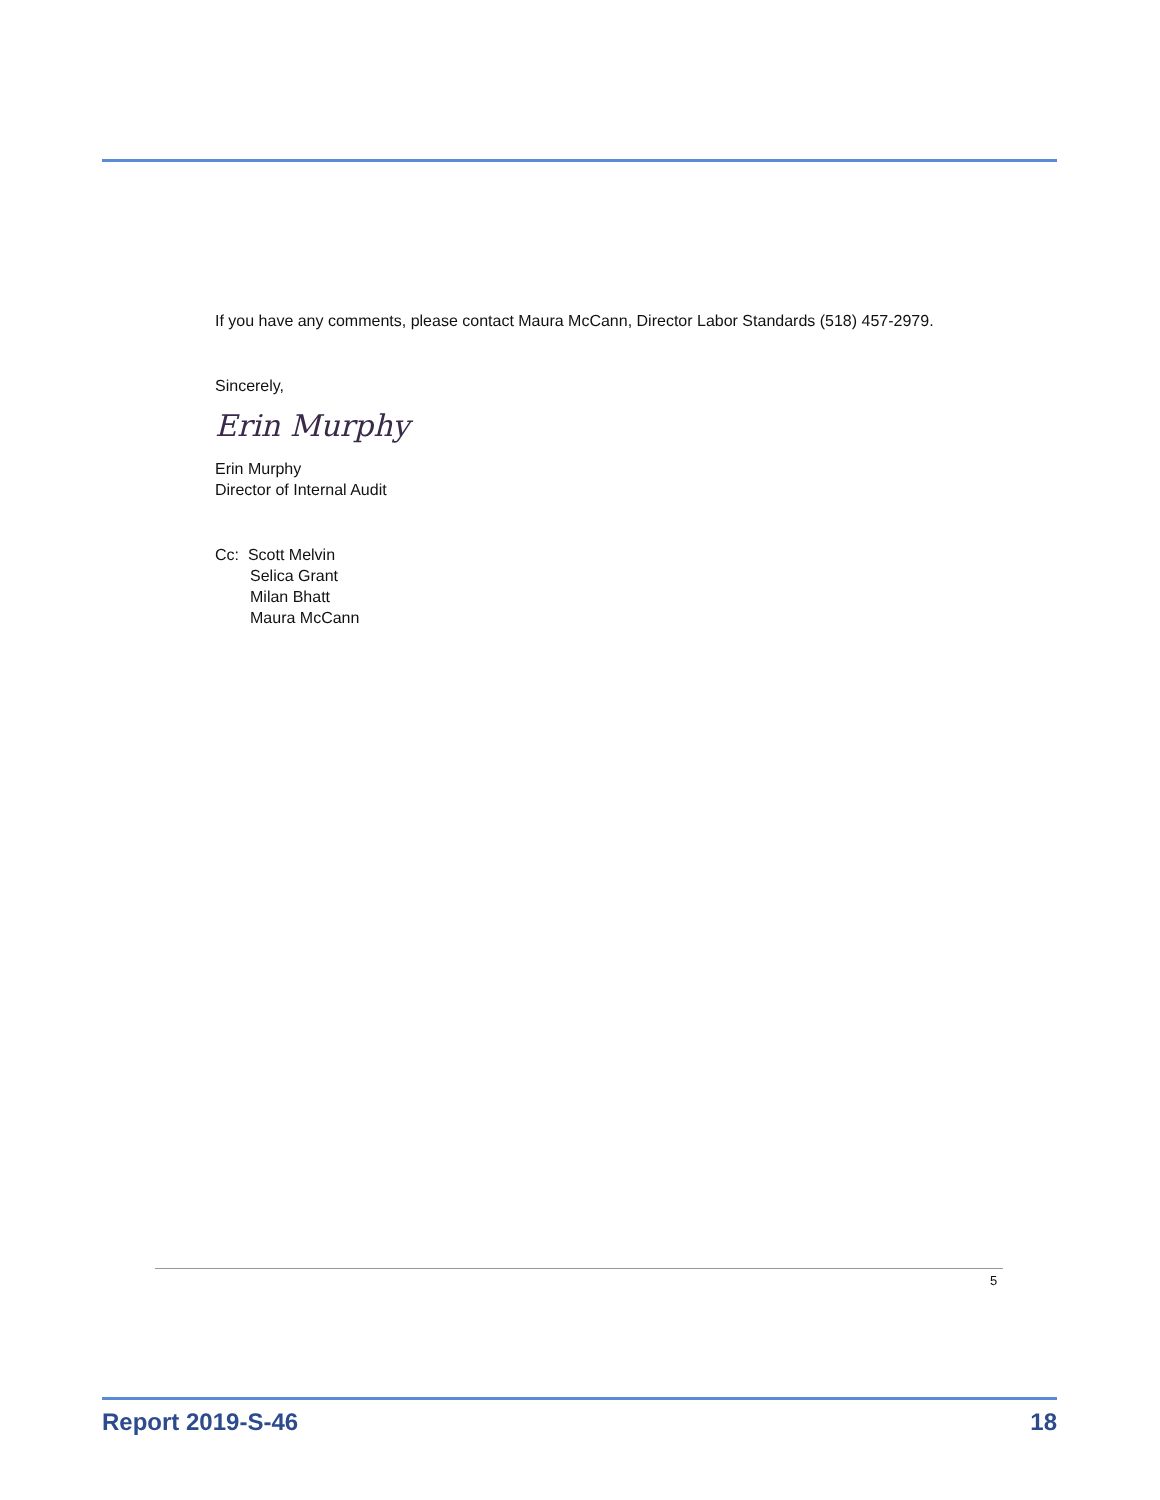If you have any comments, please contact Maura McCann, Director Labor Standards (518) 457-2979.
Sincerely,
Erin Murphy
Erin Murphy
Director of Internal Audit
Cc: Scott Melvin
Selica Grant
Milan Bhatt
Maura McCann
5
Report 2019-S-46 18